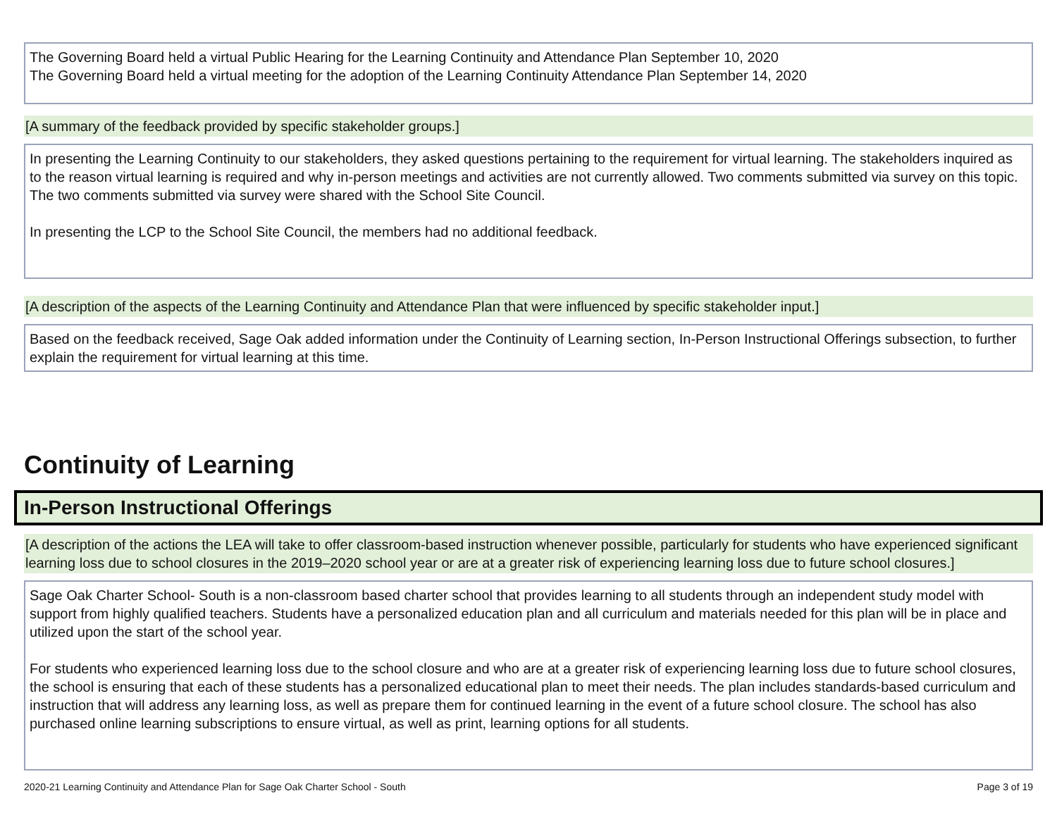The Governing Board held a virtual Public Hearing for the Learning Continuity and Attendance Plan September 10, 2020
The Governing Board held a virtual meeting for the adoption of the Learning Continuity Attendance Plan September 14, 2020
[A summary of the feedback provided by specific stakeholder groups.]
In presenting the Learning Continuity to our stakeholders, they asked questions pertaining to the requirement for virtual learning. The stakeholders inquired as to the reason virtual learning is required and why in-person meetings and activities are not currently allowed. Two comments submitted via survey on this topic. The two comments submitted via survey were shared with the School Site Council.
In presenting the LCP to the School Site Council, the members had no additional feedback.
[A description of the aspects of the Learning Continuity and Attendance Plan that were influenced by specific stakeholder input.]
Based on the feedback received, Sage Oak added information under the Continuity of Learning section, In-Person Instructional Offerings subsection, to further explain the requirement for virtual learning at this time.
Continuity of Learning
In-Person Instructional Offerings
[A description of the actions the LEA will take to offer classroom-based instruction whenever possible, particularly for students who have experienced significant learning loss due to school closures in the 2019–2020 school year or are at a greater risk of experiencing learning loss due to future school closures.]
Sage Oak Charter School- South is a non-classroom based charter school that provides learning to all students through an independent study model with support from highly qualified teachers. Students have a personalized education plan and all curriculum and materials needed for this plan will be in place and utilized upon the start of the school year.
For students who experienced learning loss due to the school closure and who are at a greater risk of experiencing learning loss due to future school closures, the school is ensuring that each of these students has a personalized educational plan to meet their needs. The plan includes standards-based curriculum and instruction that will address any learning loss, as well as prepare them for continued learning in the event of a future school closure. The school has also purchased online learning subscriptions to ensure virtual, as well as print, learning options for all students.
2020-21 Learning Continuity and Attendance Plan for Sage Oak Charter School - South Page 3 of 19